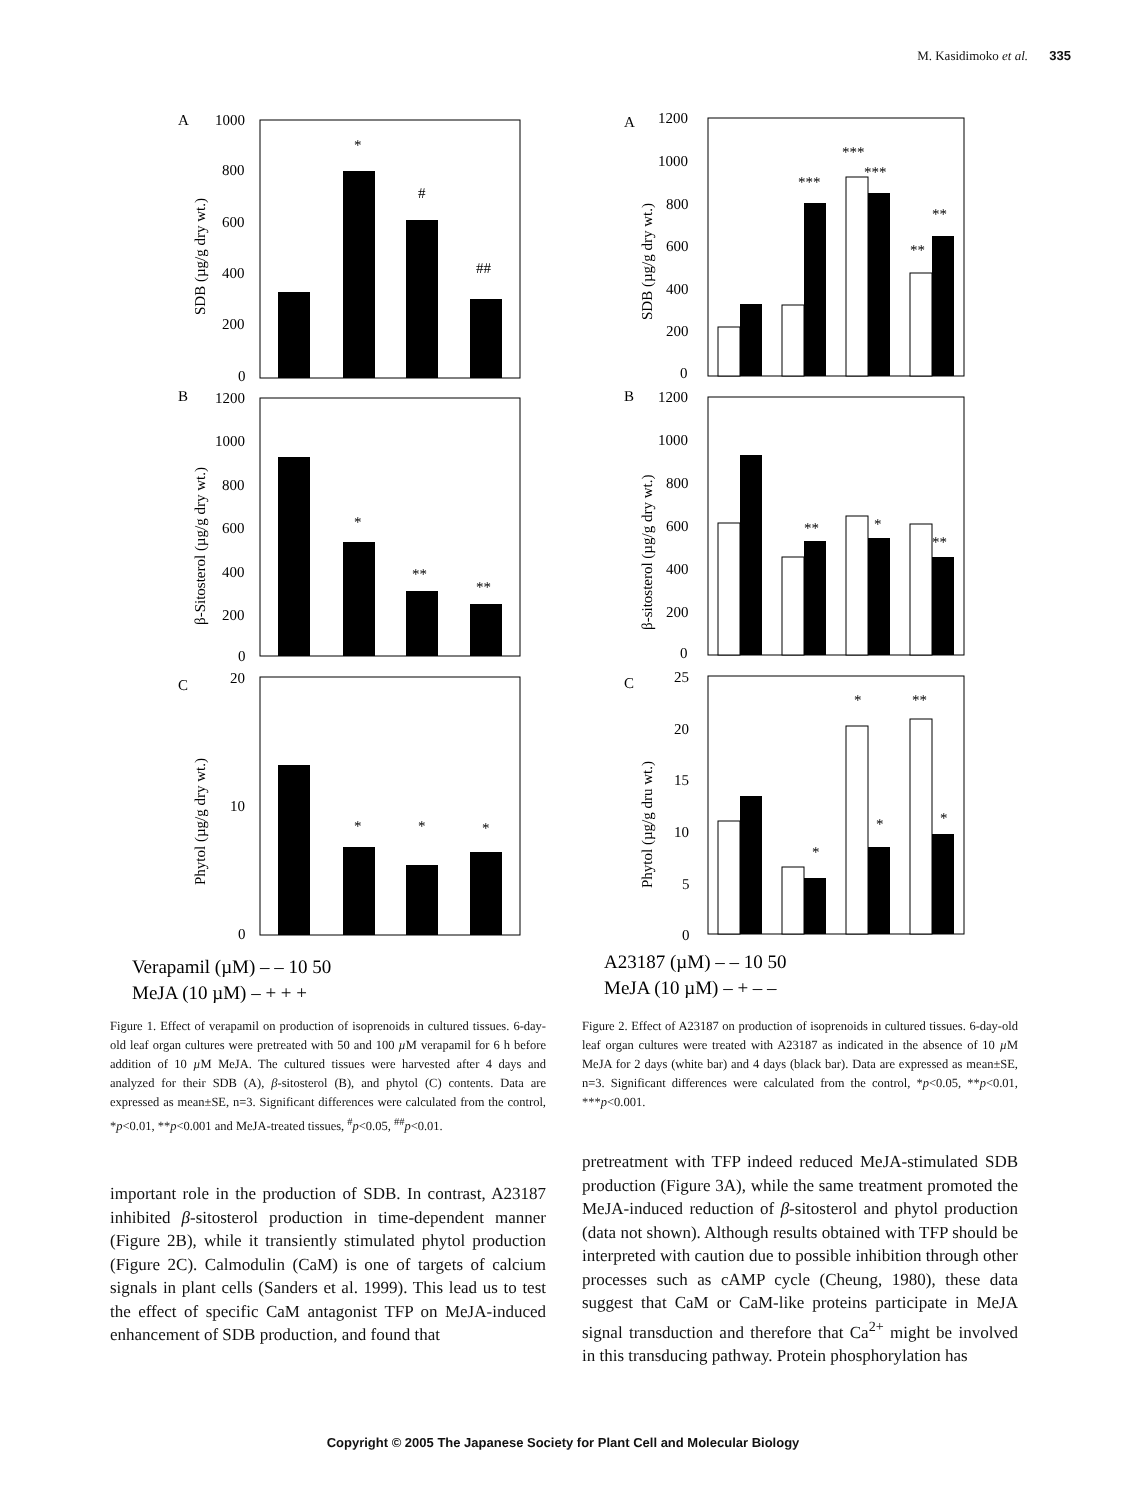M. Kasidimoko et al. 335
A
B
C
1000
800
600
400
200
0
*
#
##
1200
1000
800
600
400
200
0
*
**
**
20
10
0
*
*
*
SDB (µg/g dry wt.)
β-Sitosterol (µg/g dry wt.)
Phytol (µg/g dry wt.)
Verapamil (µM) – – 10 50
MeJA (10 µM) – + + +
Figure 1. Effect of verapamil on production of isoprenoids in cultured tissues. 6-day-old leaf organ cultures were pretreated with 50 and 100 µ M verapamil for 6 h before addition of 10 µ M MeJA. The cultured tissues were harvested after 4 days and analyzed for their SDB (A), β-sitosterol (B), and phytol (C) contents. Data are expressed as mean±SE, n=3. Significant differences were calculated from the control, *p<0.01, **p<0.001 and MeJA-treated tissues, <sup>#</sup>p<0.05, <sup>##</sup>p<0.01.
important role in the production of SDB. In contrast, A23187 inhibited β-sitosterol production in time-dependent manner (Figure 2B), while it transiently stimulated phytol production (Figure 2C). Calmodulin (CaM) is one of targets of calcium signals in plant cells (Sanders et al. 1999). This lead us to test the effect of specific CaM antagonist TFP on MeJA-induced enhancement of SDB production, and found that
A
B
C
1200
1000
800
600
400
200
0
***
***
***
**
**
1200
1000
800
600
400
200
0
**
*
**
25
20
15
10
5
0
*
*
*
**
*
SDB (µg/g dry wt.)
β-sitosterol (µg/g dry wt.)
Phytol (µg/g dru wt.)
A23187 (µM) – – 10 50
MeJA (10 µM) – + – –
Figure 2. Effect of A23187 on production of isoprenoids in cultured tissues. 6-day-old leaf organ cultures were treated with A23187 as indicated in the absence of 10 µ M MeJA for 2 days (white bar) and 4 days (black bar). Data are expressed as mean±SE, n=3. Significant differences were calculated from the control, *p<0.05, **p<0.01, ***p<0.001.
pretreatment with TFP indeed reduced MeJA-stimulated SDB production (Figure 3A), while the same treatment promoted the MeJA-induced reduction of β-sitosterol and phytol production (data not shown). Although results obtained with TFP should be interpreted with caution due to possible inhibition through other processes such as cAMP cycle (Cheung, 1980), these data suggest that CaM or CaM-like proteins participate in MeJA signal transduction and therefore that Ca<sup>2+</sup> might be involved in this transducing pathway. Protein phosphorylation has
Copyright © 2005 The Japanese Society for Plant Cell and Molecular Biology